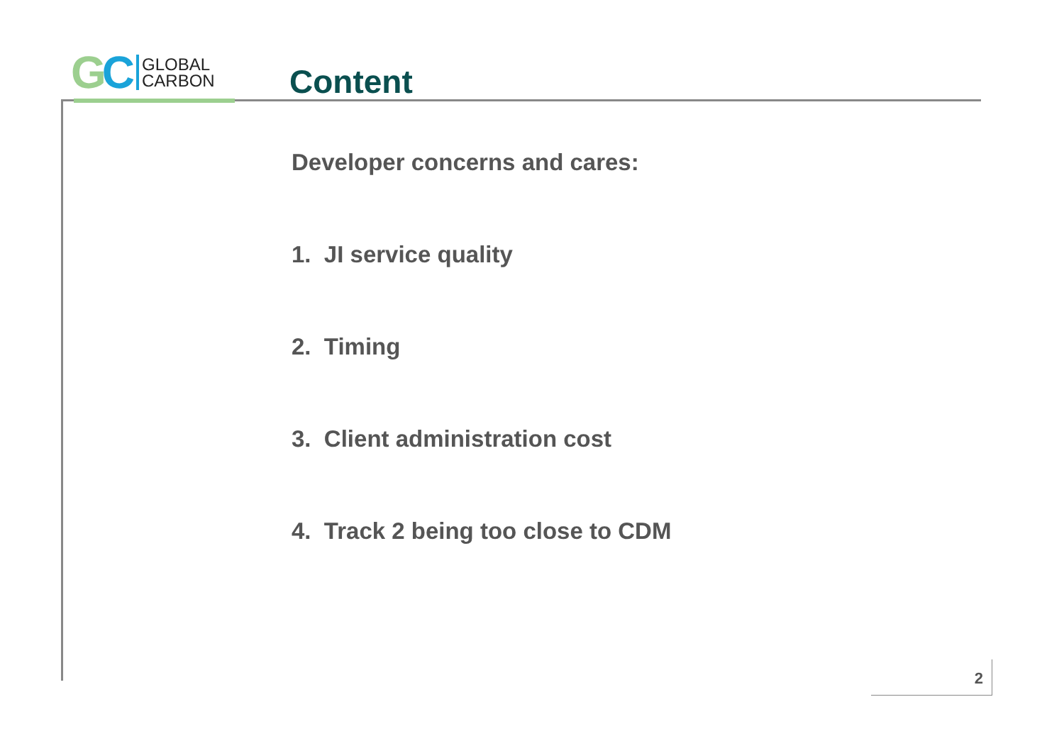GC
GLOBAL
CARBON
Content
Developer concerns and cares:
1. JI service quality
2. Timing
3. Client administration cost
4. Track 2 being too close to CDM
2